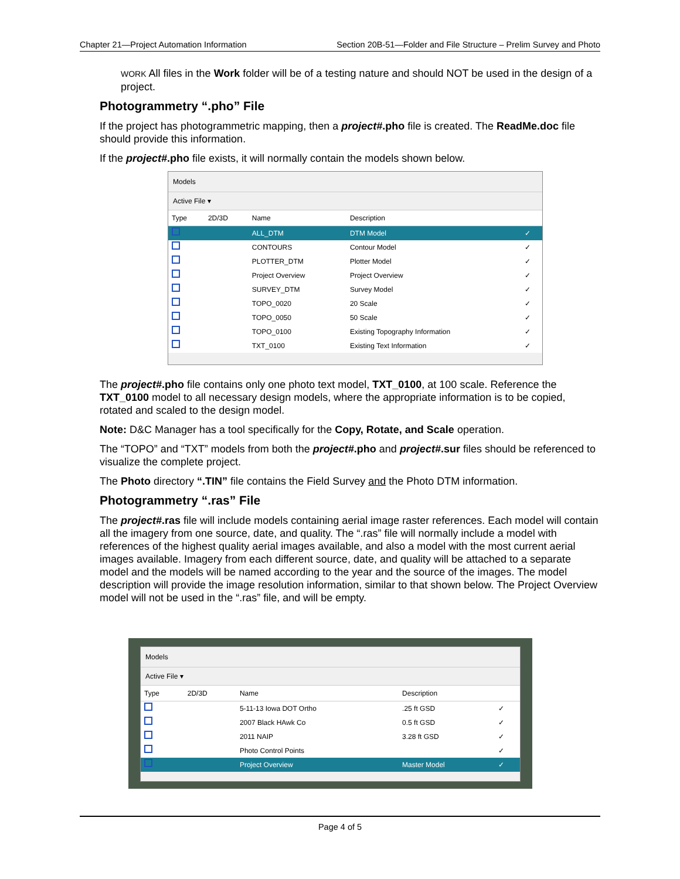Chapter 21—Project Automation Information Section 20B-51—Folder and File Structure – Prelim Survey and Photo
WORK All files in the Work folder will be of a testing nature and should NOT be used in the design of a project.
Photogrammetry “.pho” File
If the project has photogrammetric mapping, then a project#.pho file is created. The ReadMe.doc file should provide this information.
If the project#.pho file exists, it will normally contain the models shown below.
Models
Active File ▾
| Type | 2D/3D | Name | Description | |
| --- | --- | --- | --- | --- |
| | | ALL_DTM | DTM Model | ✓ |
| | | CONTOURS | Contour Model | ✓ |
| | | PLOTTER_DTM | Plotter Model | ✓ |
| | | Project Overview | Project Overview | ✓ |
| | | SURVEY_DTM | Survey Model | ✓ |
| | | TOPO_0020 | 20 Scale | ✓ |
| | | TOPO_0050 | 50 Scale | ✓ |
| | | TOPO_0100 | Existing Topography Information | ✓ |
| | | TXT_0100 | Existing Text Information | ✓ |
The project#.pho file contains only one photo text model, TXT_0100, at 100 scale. Reference the TXT_0100 model to all necessary design models, where the appropriate information is to be copied, rotated and scaled to the design model.
Note: D&C Manager has a tool specifically for the Copy, Rotate, and Scale operation.
The “TOPO” and “TXT” models from both the project#.pho and project#.sur files should be referenced to visualize the complete project.
The Photo directory “.TIN” file contains the Field Survey and the Photo DTM information.
Photogrammetry “.ras” File
The project#.ras file will include models containing aerial image raster references. Each model will contain all the imagery from one source, date, and quality. The “.ras” file will normally include a model with references of the highest quality aerial images available, and also a model with the most current aerial images available. Imagery from each different source, date, and quality will be attached to a separate model and the models will be named according to the year and the source of the images. The model description will provide the image resolution information, similar to that shown below. The Project Overview model will not be used in the “.ras” file, and will be empty.
Models
Active File ▾
| Type | 2D/3D | Name | Description | |
| --- | --- | --- | --- | --- |
| | | 5-11-13 Iowa DOT Ortho | .25 ft GSD | ✓ |
| | | 2007 Black HAwk Co | 0.5 ft GSD | ✓ |
| | | 2011 NAIP | 3.28 ft GSD | ✓ |
| | | Photo Control Points | | ✓ |
| | | Project Overview | Master Model | ✓ |
Page 4 of 5